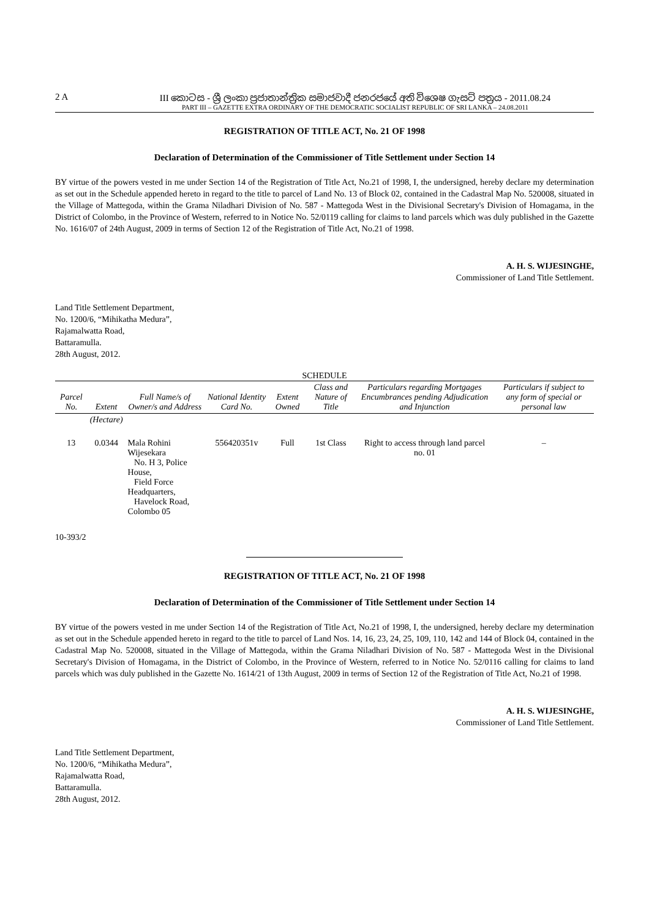2 A III කොටස - ශ්‍රී ලංකා ප්‍රජාතාන්ත්‍රික සමාජවාදී ජනරජයේ අති විශෙෂ ගැසට් පත්‍රය - 2011.08.24
PART III – GAZETTE EXTRA ORDINARY OF THE DEMOCRATIC SOCIALIST REPUBLIC OF SRI LANKA – 24.08.2011
REGISTRATION OF TITLE ACT, No. 21 OF 1998
Declaration of Determination of the Commissioner of Title Settlement under Section 14
BY virtue of the powers vested in me under Section 14 of the Registration of Title Act, No.21 of 1998, I, the undersigned, hereby declare my determination as set out in the Schedule appended hereto in regard to the title to parcel of Land No. 13 of Block 02, contained in the Cadastral Map No. 520008, situated in the Village of Mattegoda, within the Grama Niladhari Division of No. 587 - Mattegoda West in the Divisional Secretary's Division of Homagama, in the District of Colombo, in the Province of Western, referred to in Notice No. 52/0119 calling for claims to land parcels which was duly published in the Gazette No. 1616/07 of 24th August, 2009 in terms of Section 12 of the Registration of Title Act, No.21 of 1998.
A. H. S. WIJESINGHE,
Commissioner of Land Title Settlement.
Land Title Settlement Department,
No. 1200/6, “Mihikatha Medura”,
Rajamalwatta Road,
Battaramulla.
28th August, 2012.
SCHEDULE
| Parcel No. | Extent | Full Name/s of Owner/s and Address | National Identity Card No. | Extent Owned | Class and Nature of Title | Particulars regarding Mortgages Encumbrances pending Adjudication and Injunction | Particulars if subject to any form of special or personal law |
| --- | --- | --- | --- | --- | --- | --- | --- |
| | (Hectare) | | | | | | |
| 13 | 0.0344 | Mala Rohini Wijesekara No. H 3, Police House, Field Force Headquarters, Havelock Road, Colombo 05 | 556420351v | Full | 1st Class | Right to access through land parcel no. 01 | – |
10-393/2
REGISTRATION OF TITLE ACT, No. 21 OF 1998
Declaration of Determination of the Commissioner of Title Settlement under Section 14
BY virtue of the powers vested in me under Section 14 of the Registration of Title Act, No.21 of 1998, I, the undersigned, hereby declare my determination as set out in the Schedule appended hereto in regard to the title to parcel of Land Nos. 14, 16, 23, 24, 25, 109, 110, 142 and 144 of Block 04, contained in the Cadastral Map No. 520008, situated in the Village of Mattegoda, within the Grama Niladhari Division of No. 587 - Mattegoda West in the Divisional Secretary's Division of Homagama, in the District of Colombo, in the Province of Western, referred to in Notice No. 52/0116 calling for claims to land parcels which was duly published in the Gazette No. 1614/21 of 13th August, 2009 in terms of Section 12 of the Registration of Title Act, No.21 of 1998.
A. H. S. WIJESINGHE,
Commissioner of Land Title Settlement.
Land Title Settlement Department,
No. 1200/6, “Mihikatha Medura”,
Rajamalwatta Road,
Battaramulla.
28th August, 2012.